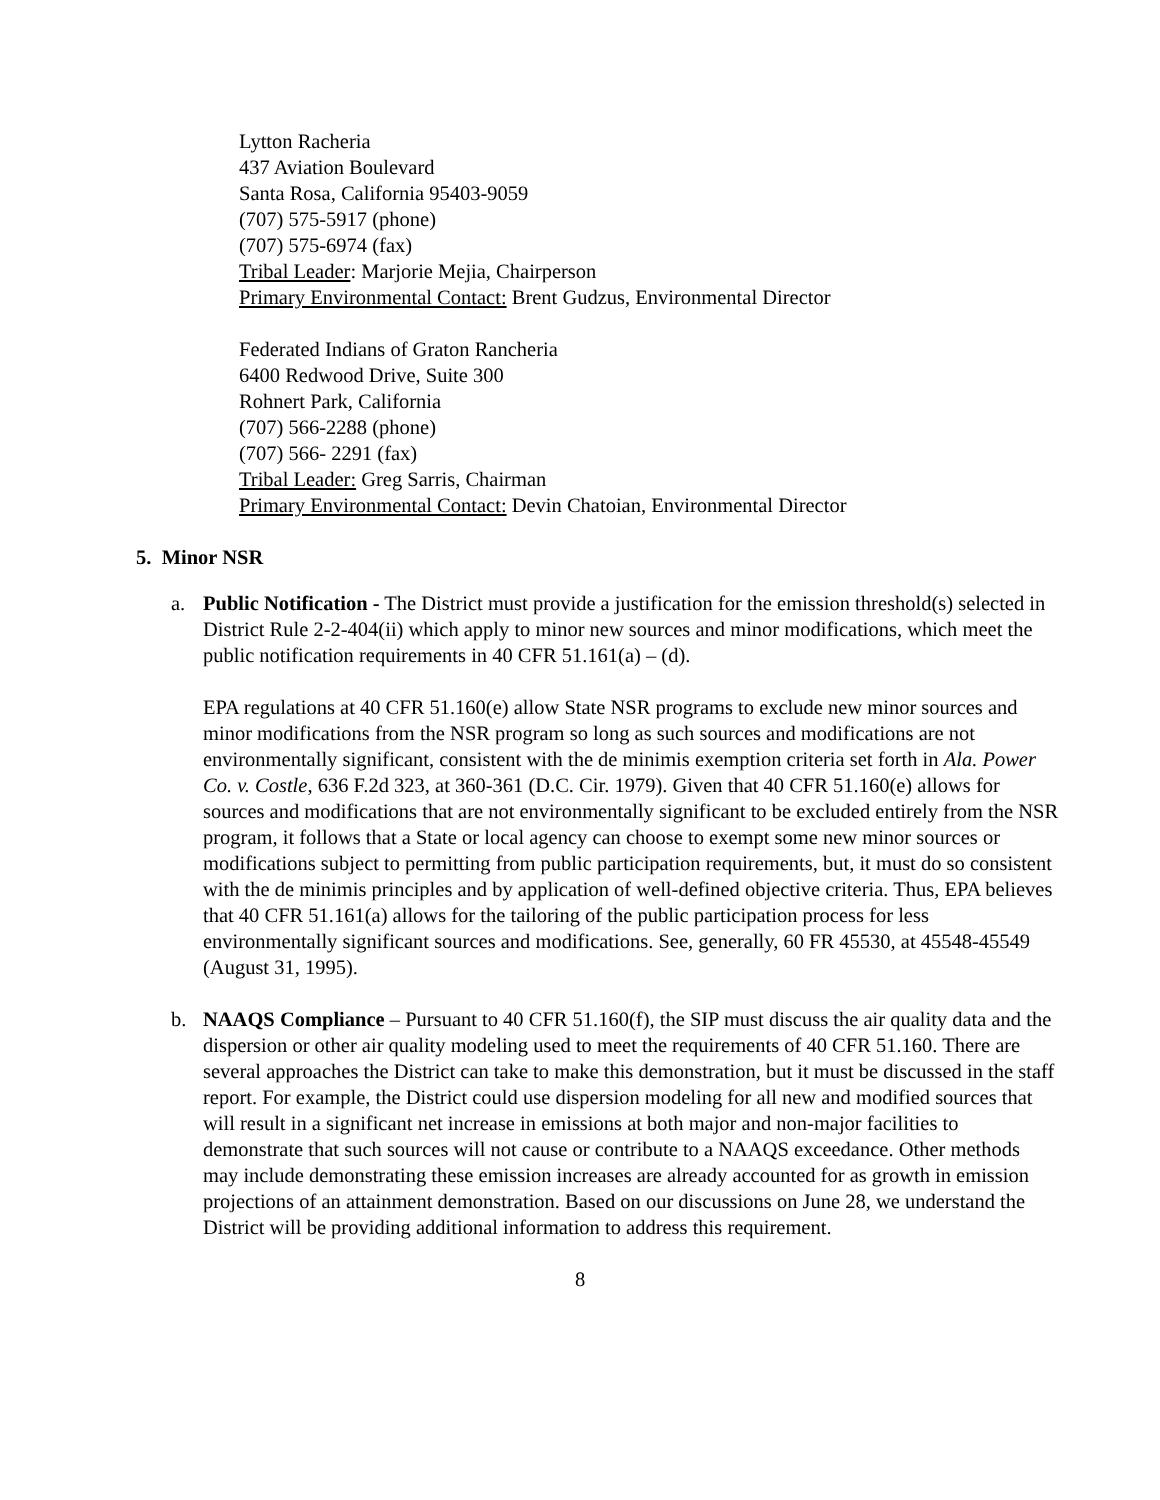Lytton Racheria
437 Aviation Boulevard
Santa Rosa, California 95403-9059
(707) 575-5917 (phone)
(707) 575-6974 (fax)
Tribal Leader: Marjorie Mejia, Chairperson
Primary Environmental Contact: Brent Gudzus, Environmental Director
Federated Indians of Graton Rancheria
6400 Redwood Drive, Suite 300
Rohnert Park, California
(707) 566-2288 (phone)
(707) 566- 2291 (fax)
Tribal Leader: Greg Sarris, Chairman
Primary Environmental Contact: Devin Chatoian, Environmental Director
5. Minor NSR
a. Public Notification - The District must provide a justification for the emission threshold(s) selected in District Rule 2-2-404(ii) which apply to minor new sources and minor modifications, which meet the public notification requirements in 40 CFR 51.161(a) – (d).
EPA regulations at 40 CFR 51.160(e) allow State NSR programs to exclude new minor sources and minor modifications from the NSR program so long as such sources and modifications are not environmentally significant, consistent with the de minimis exemption criteria set forth in Ala. Power Co. v. Costle, 636 F.2d 323, at 360-361 (D.C. Cir. 1979). Given that 40 CFR 51.160(e) allows for sources and modifications that are not environmentally significant to be excluded entirely from the NSR program, it follows that a State or local agency can choose to exempt some new minor sources or modifications subject to permitting from public participation requirements, but, it must do so consistent with the de minimis principles and by application of well-defined objective criteria. Thus, EPA believes that 40 CFR 51.161(a) allows for the tailoring of the public participation process for less environmentally significant sources and modifications. See, generally, 60 FR 45530, at 45548-45549 (August 31, 1995).
b. NAAQS Compliance – Pursuant to 40 CFR 51.160(f), the SIP must discuss the air quality data and the dispersion or other air quality modeling used to meet the requirements of 40 CFR 51.160. There are several approaches the District can take to make this demonstration, but it must be discussed in the staff report. For example, the District could use dispersion modeling for all new and modified sources that will result in a significant net increase in emissions at both major and non-major facilities to demonstrate that such sources will not cause or contribute to a NAAQS exceedance. Other methods may include demonstrating these emission increases are already accounted for as growth in emission projections of an attainment demonstration. Based on our discussions on June 28, we understand the District will be providing additional information to address this requirement.
8